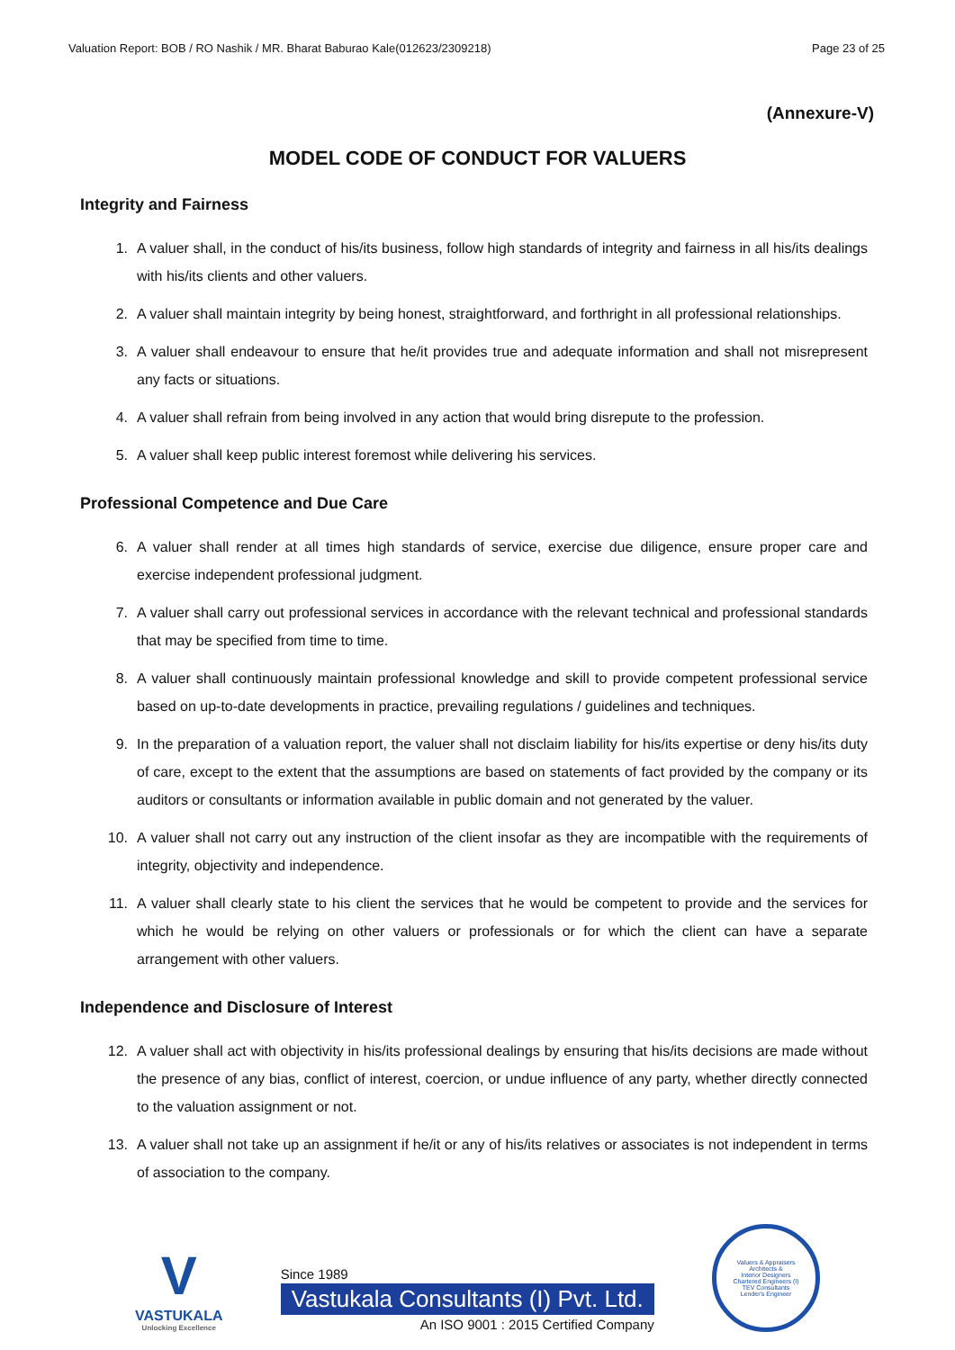Valuation Report: BOB / RO Nashik / MR. Bharat Baburao Kale(012623/2309218) Page 23 of 25
(Annexure-V)
MODEL CODE OF CONDUCT FOR VALUERS
Integrity and Fairness
1. A valuer shall, in the conduct of his/its business, follow high standards of integrity and fairness in all his/its dealings with his/its clients and other valuers.
2. A valuer shall maintain integrity by being honest, straightforward, and forthright in all professional relationships.
3. A valuer shall endeavour to ensure that he/it provides true and adequate information and shall not misrepresent any facts or situations.
4. A valuer shall refrain from being involved in any action that would bring disrepute to the profession.
5. A valuer shall keep public interest foremost while delivering his services.
Professional Competence and Due Care
6. A valuer shall render at all times high standards of service, exercise due diligence, ensure proper care and exercise independent professional judgment.
7. A valuer shall carry out professional services in accordance with the relevant technical and professional standards that may be specified from time to time.
8. A valuer shall continuously maintain professional knowledge and skill to provide competent professional service based on up-to-date developments in practice, prevailing regulations / guidelines and techniques.
9. In the preparation of a valuation report, the valuer shall not disclaim liability for his/its expertise or deny his/its duty of care, except to the extent that the assumptions are based on statements of fact provided by the company or its auditors or consultants or information available in public domain and not generated by the valuer.
10. A valuer shall not carry out any instruction of the client insofar as they are incompatible with the requirements of integrity, objectivity and independence.
11. A valuer shall clearly state to his client the services that he would be competent to provide and the services for which he would be relying on other valuers or professionals or for which the client can have a separate arrangement with other valuers.
Independence and Disclosure of Interest
12. A valuer shall act with objectivity in his/its professional dealings by ensuring that his/its decisions are made without the presence of any bias, conflict of interest, coercion, or undue influence of any party, whether directly connected to the valuation assignment or not.
13. A valuer shall not take up an assignment if he/it or any of his/its relatives or associates is not independent in terms of association to the company.
V
VASTUKALA
Unlocking Excellence
Since 1989
Vastukala Consultants (I) Pvt. Ltd.
An ISO 9001 : 2015 Certified Company
Valuers & Appraisers
Architects &
Interior Designers
Chartered Engineers (I)
TEV Consultants
Lender's Engineer